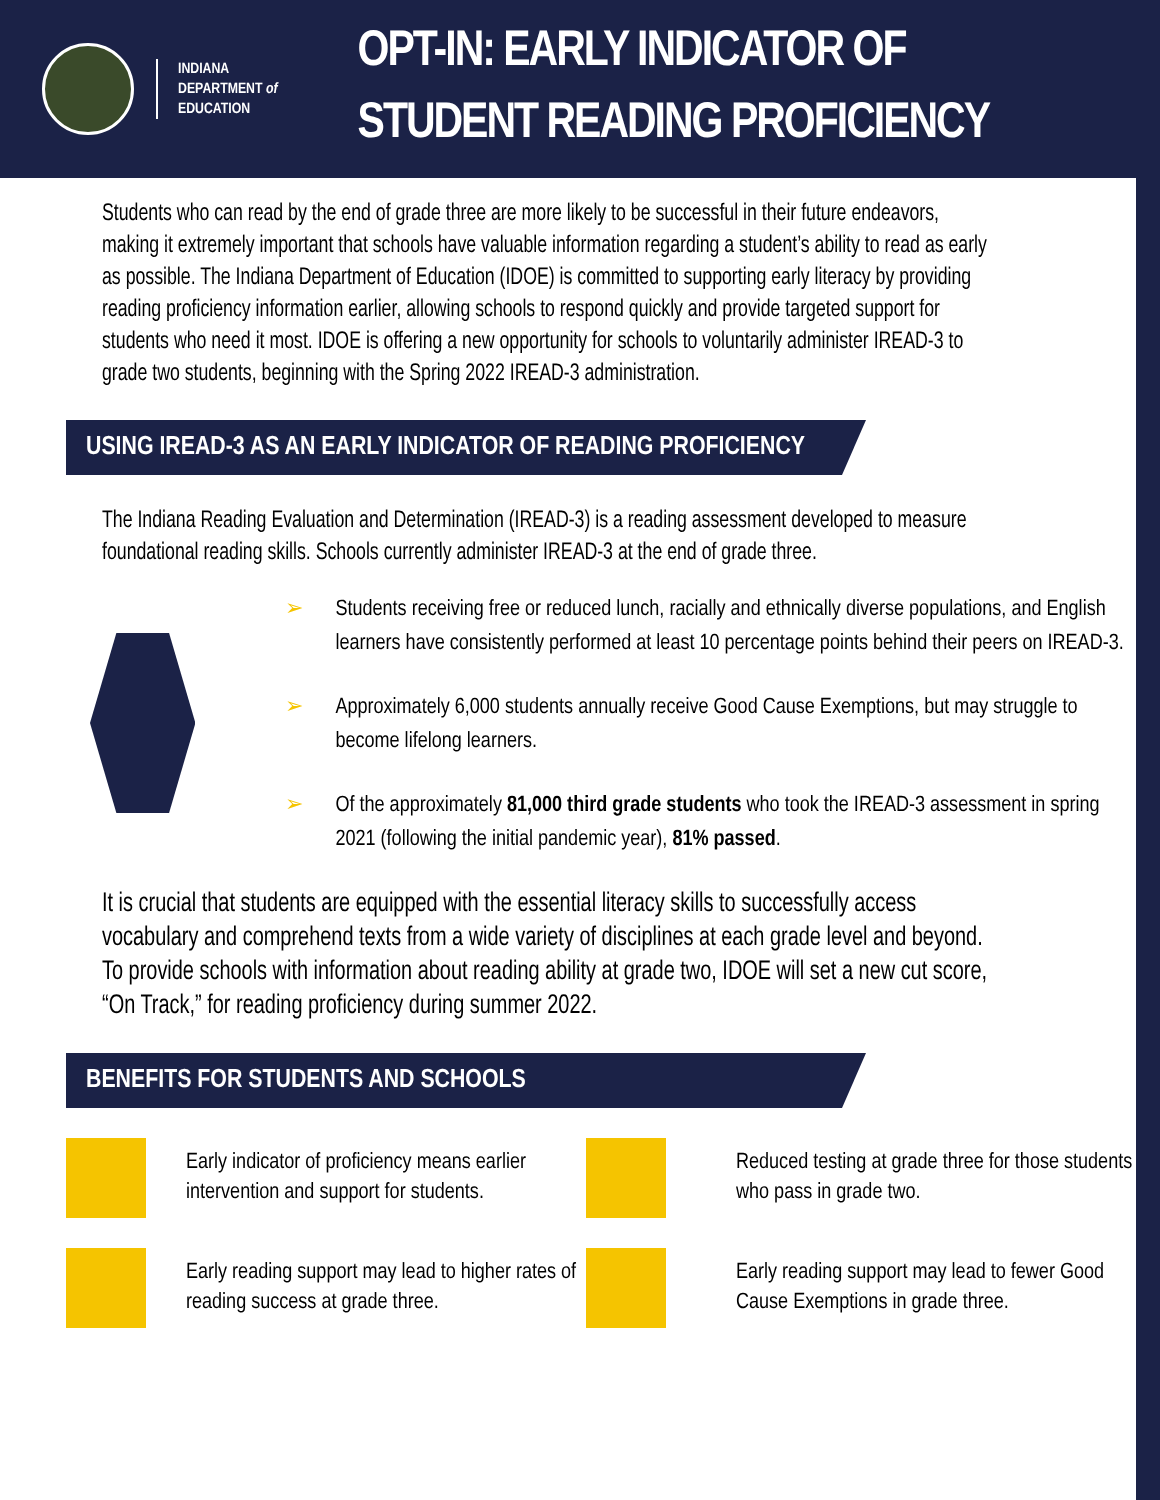INDIANA
DEPARTMENT of
EDUCATION
OPT-IN: EARLY INDICATOR OF
STUDENT READING PROFICIENCY
Students who can read by the end of grade three are more likely to be successful in their future endeavors, making it extremely important that schools have valuable information regarding a student’s ability to read as early as possible. The Indiana Department of Education (IDOE) is committed to supporting early literacy by providing reading proficiency information earlier, allowing schools to respond quickly and provide targeted support for students who need it most. IDOE is offering a new opportunity for schools to voluntarily administer IREAD-3 to grade two students, beginning with the Spring 2022 IREAD-3 administration.
USING IREAD-3 AS AN EARLY INDICATOR OF READING PROFICIENCY
The Indiana Reading Evaluation and Determination (IREAD-3) is a reading assessment developed to measure foundational reading skills. Schools currently administer IREAD-3 at the end of grade three.
➢ Students receiving free or reduced lunch, racially and ethnically diverse populations, and English learners have consistently performed at least 10 percentage points behind their peers on IREAD-3.
➢ Approximately 6,000 students annually receive Good Cause Exemptions, but may struggle to become lifelong learners.
➢ Of the approximately 81,000 third grade students who took the IREAD-3 assessment in spring 2021 (following the initial pandemic year), 81% passed.
It is crucial that students are equipped with the essential literacy skills to successfully access vocabulary and comprehend texts from a wide variety of disciplines at each grade level and beyond. To provide schools with information about reading ability at grade two, IDOE will set a new cut score, “On Track,” for reading proficiency during summer 2022.
BENEFITS FOR STUDENTS AND SCHOOLS
Early indicator of proficiency means earlier intervention and support for students.
Reduced testing at grade three for those students who pass in grade two.
Early reading support may lead to higher rates of reading success at grade three.
Early reading support may lead to fewer Good Cause Exemptions in grade three.